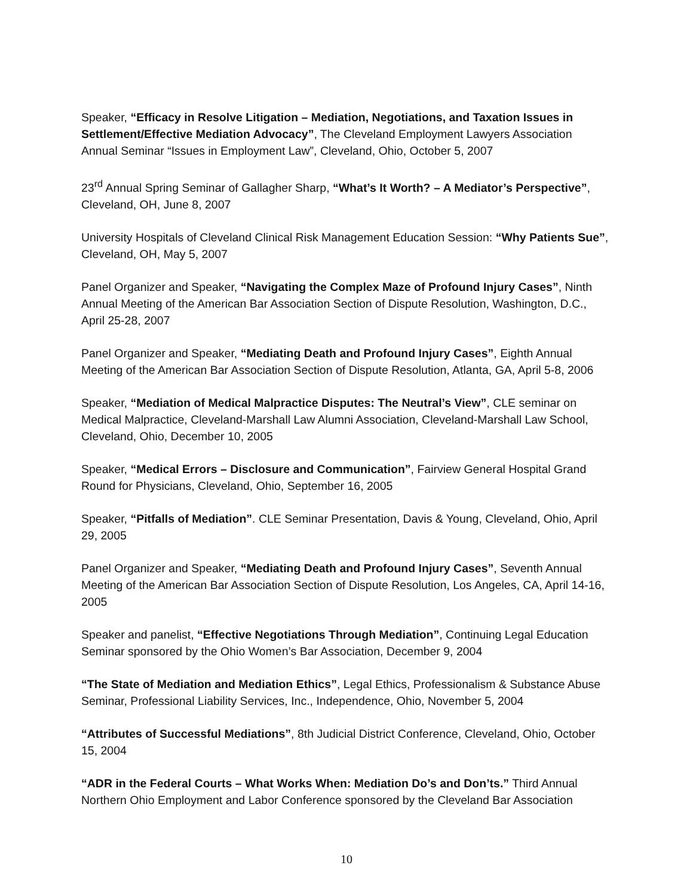Speaker, “Efficacy in Resolve Litigation – Mediation, Negotiations, and Taxation Issues in Settlement/Effective Mediation Advocacy”, The Cleveland Employment Lawyers Association Annual Seminar “Issues in Employment Law”, Cleveland, Ohio, October 5, 2007
23<sup>rd</sup> Annual Spring Seminar of Gallagher Sharp, “What’s It Worth? – A Mediator’s Perspective”, Cleveland, OH, June 8, 2007
University Hospitals of Cleveland Clinical Risk Management Education Session: “Why Patients Sue”, Cleveland, OH, May 5, 2007
Panel Organizer and Speaker, “Navigating the Complex Maze of Profound Injury Cases”, Ninth Annual Meeting of the American Bar Association Section of Dispute Resolution, Washington, D.C., April 25-28, 2007
Panel Organizer and Speaker, “Mediating Death and Profound Injury Cases”, Eighth Annual Meeting of the American Bar Association Section of Dispute Resolution, Atlanta, GA, April 5-8, 2006
Speaker, “Mediation of Medical Malpractice Disputes: The Neutral’s View”, CLE seminar on Medical Malpractice, Cleveland-Marshall Law Alumni Association, Cleveland-Marshall Law School, Cleveland, Ohio, December 10, 2005
Speaker, “Medical Errors – Disclosure and Communication”, Fairview General Hospital Grand Round for Physicians, Cleveland, Ohio, September 16, 2005
Speaker, “Pitfalls of Mediation”. CLE Seminar Presentation, Davis & Young, Cleveland, Ohio, April 29, 2005
Panel Organizer and Speaker, “Mediating Death and Profound Injury Cases”, Seventh Annual Meeting of the American Bar Association Section of Dispute Resolution, Los Angeles, CA, April 14-16, 2005
Speaker and panelist, “Effective Negotiations Through Mediation”, Continuing Legal Education Seminar sponsored by the Ohio Women’s Bar Association, December 9, 2004
“The State of Mediation and Mediation Ethics”, Legal Ethics, Professionalism & Substance Abuse Seminar, Professional Liability Services, Inc., Independence, Ohio, November 5, 2004
“Attributes of Successful Mediations”, 8th Judicial District Conference, Cleveland, Ohio, October 15, 2004
“ADR in the Federal Courts – What Works When: Mediation Do’s and Don’ts.” Third Annual Northern Ohio Employment and Labor Conference sponsored by the Cleveland Bar Association
10